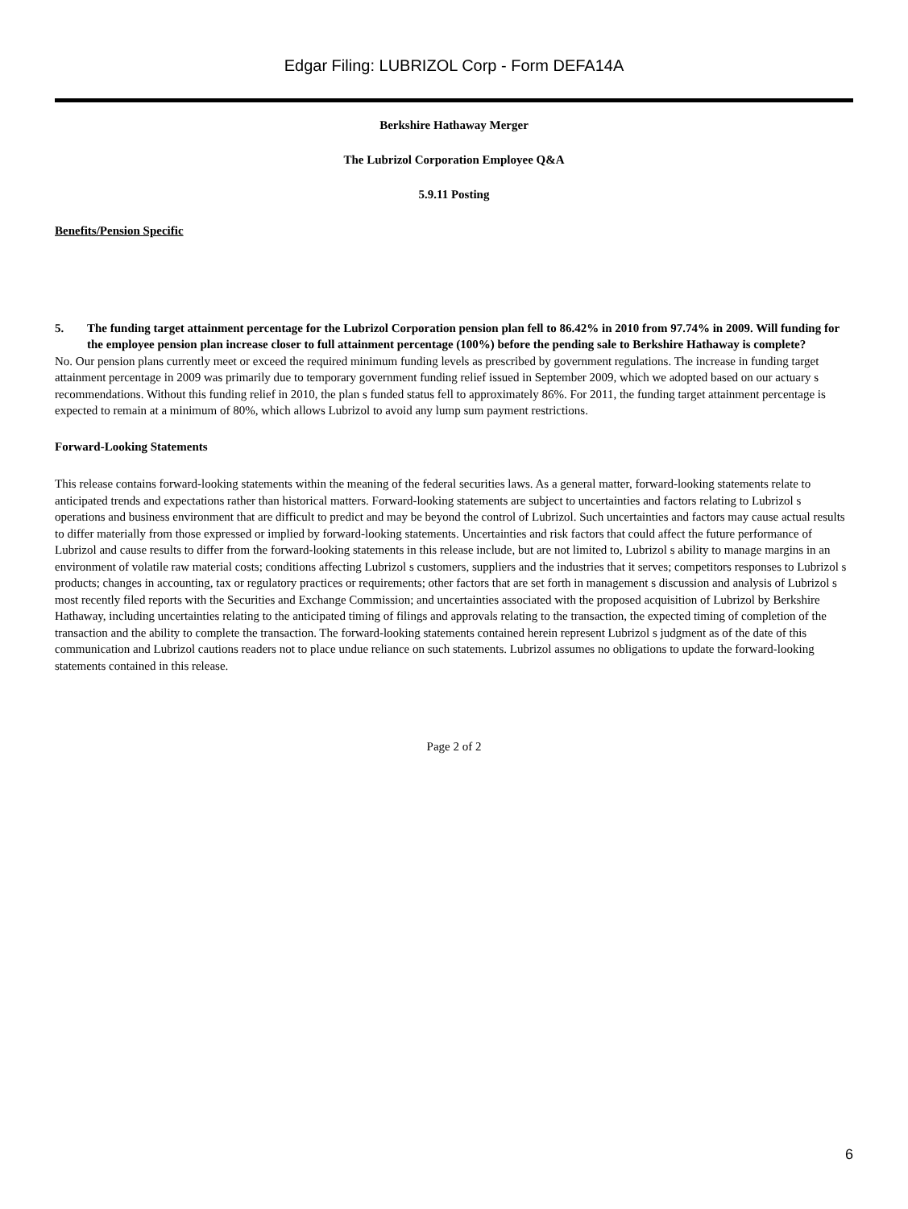Edgar Filing: LUBRIZOL Corp - Form DEFA14A
Berkshire Hathaway Merger
The Lubrizol Corporation Employee Q&A
5.9.11 Posting
Benefits/Pension Specific
5. The funding target attainment percentage for the Lubrizol Corporation pension plan fell to 86.42% in 2010 from 97.74% in 2009. Will funding for the employee pension plan increase closer to full attainment percentage (100%) before the pending sale to Berkshire Hathaway is complete?
No. Our pension plans currently meet or exceed the required minimum funding levels as prescribed by government regulations. The increase in funding target attainment percentage in 2009 was primarily due to temporary government funding relief issued in September 2009, which we adopted based on our actuary s recommendations. Without this funding relief in 2010, the plan s funded status fell to approximately 86%. For 2011, the funding target attainment percentage is expected to remain at a minimum of 80%, which allows Lubrizol to avoid any lump sum payment restrictions.
Forward-Looking Statements
This release contains forward-looking statements within the meaning of the federal securities laws. As a general matter, forward-looking statements relate to anticipated trends and expectations rather than historical matters. Forward-looking statements are subject to uncertainties and factors relating to Lubrizol s operations and business environment that are difficult to predict and may be beyond the control of Lubrizol. Such uncertainties and factors may cause actual results to differ materially from those expressed or implied by forward-looking statements. Uncertainties and risk factors that could affect the future performance of Lubrizol and cause results to differ from the forward-looking statements in this release include, but are not limited to, Lubrizol s ability to manage margins in an environment of volatile raw material costs; conditions affecting Lubrizol s customers, suppliers and the industries that it serves; competitors responses to Lubrizol s products; changes in accounting, tax or regulatory practices or requirements; other factors that are set forth in management s discussion and analysis of Lubrizol s most recently filed reports with the Securities and Exchange Commission; and uncertainties associated with the proposed acquisition of Lubrizol by Berkshire Hathaway, including uncertainties relating to the anticipated timing of filings and approvals relating to the transaction, the expected timing of completion of the transaction and the ability to complete the transaction. The forward-looking statements contained herein represent Lubrizol s judgment as of the date of this communication and Lubrizol cautions readers not to place undue reliance on such statements. Lubrizol assumes no obligations to update the forward-looking statements contained in this release.
Page 2 of 2
6